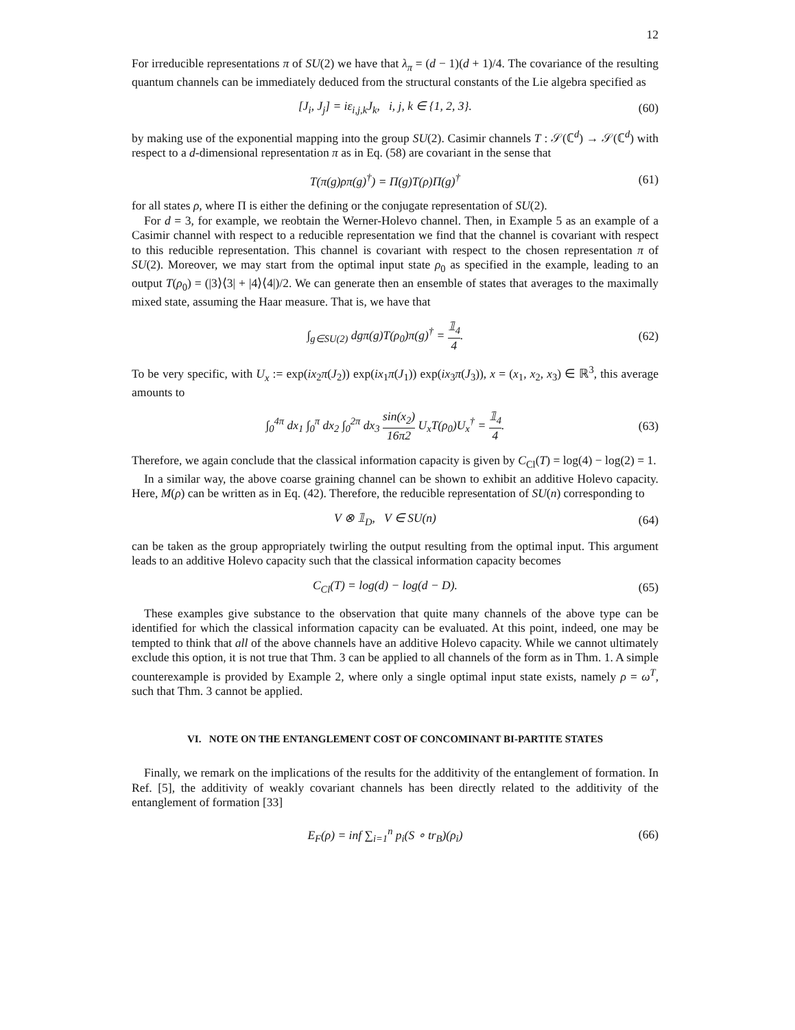12
For irreducible representations π of SU(2) we have that λ<sub>π</sub> = (d − 1)(d + 1)/4. The covariance of the resulting quantum channels can be immediately deduced from the structural constants of the Lie algebra specified as
[J<sub>i</sub>, J<sub>j</sub>] = iε<sub>i,j,k</sub>J<sub>k</sub>, i, j, k ∈ {1, 2, 3}. (60)
by making use of the exponential mapping into the group SU(2). Casimir channels T : 𝒮(ℂ<sup>d</sup>) → 𝒮(ℂ<sup>d</sup>) with respect to a d-dimensional representation π as in Eq. (58) are covariant in the sense that
T(π(g)ρπ(g)<sup>†</sup>) = Π(g)T(ρ)Π(g)<sup>†</sup> (61)
for all states ρ, where Π is either the defining or the conjugate representation of SU(2).
For d = 3, for example, we reobtain the Werner-Holevo channel. Then, in Example 5 as an example of a Casimir channel with respect to a reducible representation we find that the channel is covariant with respect to this reducible representation. This channel is covariant with respect to the chosen representation π of SU(2). Moreover, we may start from the optimal input state ρ<sub>0</sub> as specified in the example, leading to an output T(ρ<sub>0</sub>) = (|3⟩⟨3| + |4⟩⟨4|)/2. We can generate then an ensemble of states that averages to the maximally mixed state, assuming the Haar measure. That is, we have that
∫<sub>g∈SU(2)</sub> dgπ(g)T(ρ<sub>0</sub>)π(g)<sup>†</sup> = 𝟙<sub>4</sub> 4. (62)
To be very specific, with U<sub>x</sub> := exp(ix<sub>2</sub>π(J<sub>2</sub>)) exp(ix<sub>1</sub>π(J<sub>1</sub>)) exp(ix<sub>3</sub>π(J<sub>3</sub>)), x = (x<sub>1</sub>, x<sub>2</sub>, x<sub>3</sub>) ∈ ℝ<sup>3</sup>, this average amounts to
∫<sub>0</sub><sup>4π</sup> dx<sub>1</sub> ∫<sub>0</sub><sup>π</sup> dx<sub>2</sub> ∫<sub>0</sub><sup>2π</sup> dx<sub>3</sub> sin(x<sub>2</sub>) 16π2 U<sub>x</sub>T(ρ<sub>0</sub>)U<sub>x</sub><sup>†</sup> = 𝟙<sub>4</sub> 4. (63)
Therefore, we again conclude that the classical information capacity is given by C<sub>Cl</sub>(T) = log(4) − log(2) = 1.
In a similar way, the above coarse graining channel can be shown to exhibit an additive Holevo capacity. Here, M(ρ) can be written as in Eq. (42). Therefore, the reducible representation of SU(n) corresponding to
V ⊗ 𝟙<sub>D</sub>, V ∈ SU(n) (64)
can be taken as the group appropriately twirling the output resulting from the optimal input. This argument leads to an additive Holevo capacity such that the classical information capacity becomes
C<sub>Cl</sub>(T) = log(d) − log(d − D). (65)
These examples give substance to the observation that quite many channels of the above type can be identified for which the classical information capacity can be evaluated. At this point, indeed, one may be tempted to think that all of the above channels have an additive Holevo capacity. While we cannot ultimately exclude this option, it is not true that Thm. 3 can be applied to all channels of the form as in Thm. 1. A simple counterexample is provided by Example 2, where only a single optimal input state exists, namely ρ = ω<sup>T</sup>, such that Thm. 3 cannot be applied.
VI. NOTE ON THE ENTANGLEMENT COST OF CONCOMINANT BI-PARTITE STATES
Finally, we remark on the implications of the results for the additivity of the entanglement of formation. In Ref. [5], the additivity of weakly covariant channels has been directly related to the additivity of the entanglement of formation [33]
E<sub>F</sub>(ρ) = inf ∑<sub>i=1</sub><sup>n</sup> p<sub>i</sub>(S ∘ tr<sub>B</sub>)(ρ<sub>i</sub>) (66)